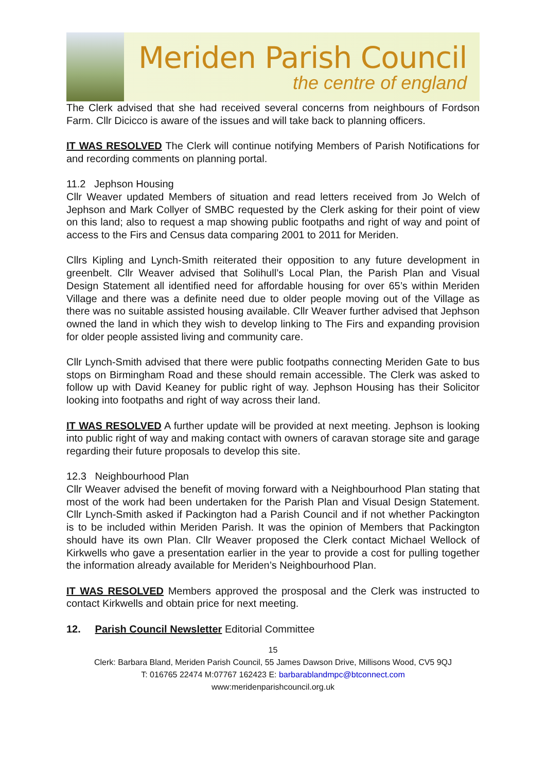Meriden Parish Council
the centre of england
The Clerk advised that she had received several concerns from neighbours of Fordson Farm. Cllr Dicicco is aware of the issues and will take back to planning officers.
IT WAS RESOLVED The Clerk will continue notifying Members of Parish Notifications for and recording comments on planning portal.
11.2 Jephson Housing
Cllr Weaver updated Members of situation and read letters received from Jo Welch of Jephson and Mark Collyer of SMBC requested by the Clerk asking for their point of view on this land; also to request a map showing public footpaths and right of way and point of access to the Firs and Census data comparing 2001 to 2011 for Meriden.
Cllrs Kipling and Lynch-Smith reiterated their opposition to any future development in greenbelt. Cllr Weaver advised that Solihull’s Local Plan, the Parish Plan and Visual Design Statement all identified need for affordable housing for over 65’s within Meriden Village and there was a definite need due to older people moving out of the Village as there was no suitable assisted housing available. Cllr Weaver further advised that Jephson owned the land in which they wish to develop linking to The Firs and expanding provision for older people assisted living and community care.
Cllr Lynch-Smith advised that there were public footpaths connecting Meriden Gate to bus stops on Birmingham Road and these should remain accessible. The Clerk was asked to follow up with David Keaney for public right of way. Jephson Housing has their Solicitor looking into footpaths and right of way across their land.
IT WAS RESOLVED A further update will be provided at next meeting. Jephson is looking into public right of way and making contact with owners of caravan storage site and garage regarding their future proposals to develop this site.
12.3 Neighbourhood Plan
Cllr Weaver advised the benefit of moving forward with a Neighbourhood Plan stating that most of the work had been undertaken for the Parish Plan and Visual Design Statement. Cllr Lynch-Smith asked if Packington had a Parish Council and if not whether Packington is to be included within Meriden Parish. It was the opinion of Members that Packington should have its own Plan. Cllr Weaver proposed the Clerk contact Michael Wellock of Kirkwells who gave a presentation earlier in the year to provide a cost for pulling together the information already available for Meriden’s Neighbourhood Plan.
IT WAS RESOLVED Members approved the prosposal and the Clerk was instructed to contact Kirkwells and obtain price for next meeting.
12. Parish Council Newsletter Editorial Committee
15
Clerk: Barbara Bland, Meriden Parish Council, 55 James Dawson Drive, Millisons Wood, CV5 9QJ
T: 016765 22474 M:07767 162423 E: barbarablandmpc@btconnect.com
www:meridenparishcouncil.org.uk